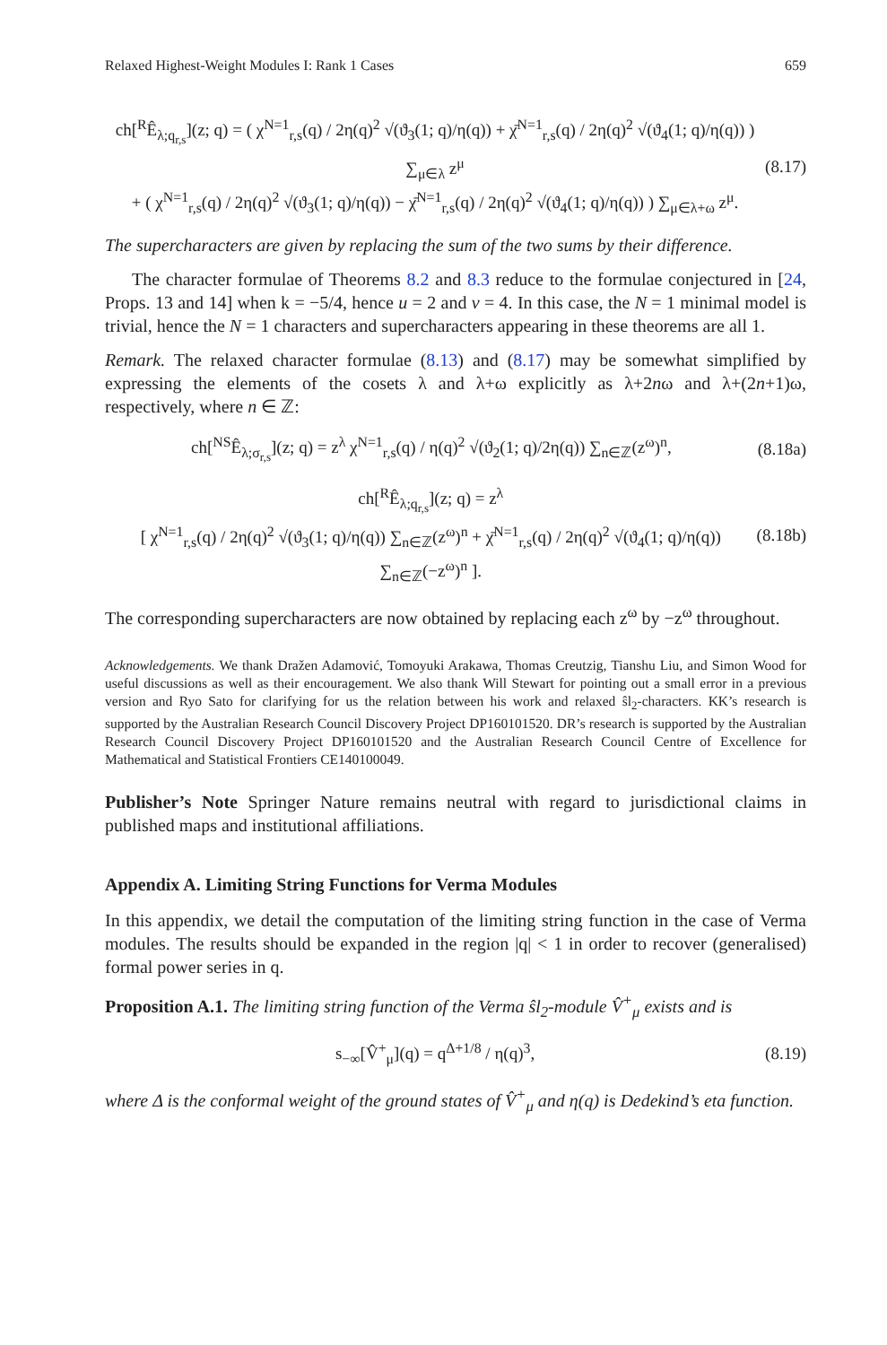Relaxed Highest-Weight Modules I: Rank 1 Cases 659
ch[<sup>R</sup>Ê<sub>λ;q<sub>r,s</sub></sub>](z; q) = ( χ<sup>N=1</sup><sub>r,s</sub>(q) / 2η(q)<sup>2</sup> √(ϑ<sub>3</sub>(1; q)/η(q)) + χ̄<sup>N=1</sup><sub>r,s</sub>(q) / 2η(q)<sup>2</sup> √(ϑ<sub>4</sub>(1; q)/η(q)) ) ∑<sub>μ∈λ</sub> z<sup>μ</sup>
+ ( χ<sup>N=1</sup><sub>r,s</sub>(q) / 2η(q)<sup>2</sup> √(ϑ<sub>3</sub>(1; q)/η(q)) − χ̄<sup>N=1</sup><sub>r,s</sub>(q) / 2η(q)<sup>2</sup> √(ϑ<sub>4</sub>(1; q)/η(q)) ) ∑<sub>μ∈λ+ω</sub> z<sup>μ</sup>. (8.17)
The supercharacters are given by replacing the sum of the two sums by their difference.
The character formulae of Theorems 8.2 and 8.3 reduce to the formulae conjectured in [24, Props. 13 and 14] when k = −5/4, hence u = 2 and v = 4. In this case, the N = 1 minimal model is trivial, hence the N = 1 characters and supercharacters appearing in these theorems are all 1.
Remark. The relaxed character formulae (8.13) and (8.17) may be somewhat simplified by expressing the elements of the cosets λ and λ+ω explicitly as λ+2nω and λ+(2n+1)ω, respectively, where n ∈ ℤ:
ch[<sup>NS</sup>Ê<sub>λ;σ<sub>r,s</sub></sub>](z; q) = z<sup>λ</sup> χ<sup>N=1</sup><sub>r,s</sub>(q) / η(q)<sup>2</sup> √(ϑ<sub>2</sub>(1; q)/2η(q)) ∑<sub>n∈ℤ</sub>(z<sup>ω</sup>)<sup>n</sup>, (8.18a)
ch[<sup>R</sup>Ê<sub>λ;q<sub>r,s</sub></sub>](z; q) = z<sup>λ</sup>
[ χ<sup>N=1</sup><sub>r,s</sub>(q) / 2η(q)<sup>2</sup> √(ϑ<sub>3</sub>(1; q)/η(q)) ∑<sub>n∈ℤ</sub>(z<sup>ω</sup>)<sup>n</sup> + χ̄<sup>N=1</sup><sub>r,s</sub>(q) / 2η(q)<sup>2</sup> √(ϑ<sub>4</sub>(1; q)/η(q)) ∑<sub>n∈ℤ</sub>(−z<sup>ω</sup>)<sup>n</sup> ]. (8.18b)
The corresponding supercharacters are now obtained by replacing each z<sup>ω</sup> by −z<sup>ω</sup> throughout.
Acknowledgements. We thank Dražen Adamović, Tomoyuki Arakawa, Thomas Creutzig, Tianshu Liu, and Simon Wood for useful discussions as well as their encouragement. We also thank Will Stewart for pointing out a small error in a previous version and Ryo Sato for clarifying for us the relation between his work and relaxed ŝl<sub>2</sub>-characters. KK’s research is supported by the Australian Research Council Discovery Project DP160101520. DR’s research is supported by the Australian Research Council Discovery Project DP160101520 and the Australian Research Council Centre of Excellence for Mathematical and Statistical Frontiers CE140100049.
Publisher’s Note Springer Nature remains neutral with regard to jurisdictional claims in published maps and institutional affiliations.
Appendix A. Limiting String Functions for Verma Modules
In this appendix, we detail the computation of the limiting string function in the case of Verma modules. The results should be expanded in the region |q| < 1 in order to recover (generalised) formal power series in q.
Proposition A.1. The limiting string function of the Verma ŝl<sub>2</sub>-module V̂<sup>+</sup><sub>μ</sub> exists and is
s<sub>−∞</sub>[V̂<sup>+</sup><sub>μ</sub>](q) = q<sup>Δ+1/8</sup> / η(q)<sup>3</sup>, (8.19)
where Δ is the conformal weight of the ground states of V̂<sup>+</sup><sub>μ</sub> and η(q) is Dedekind’s eta function.